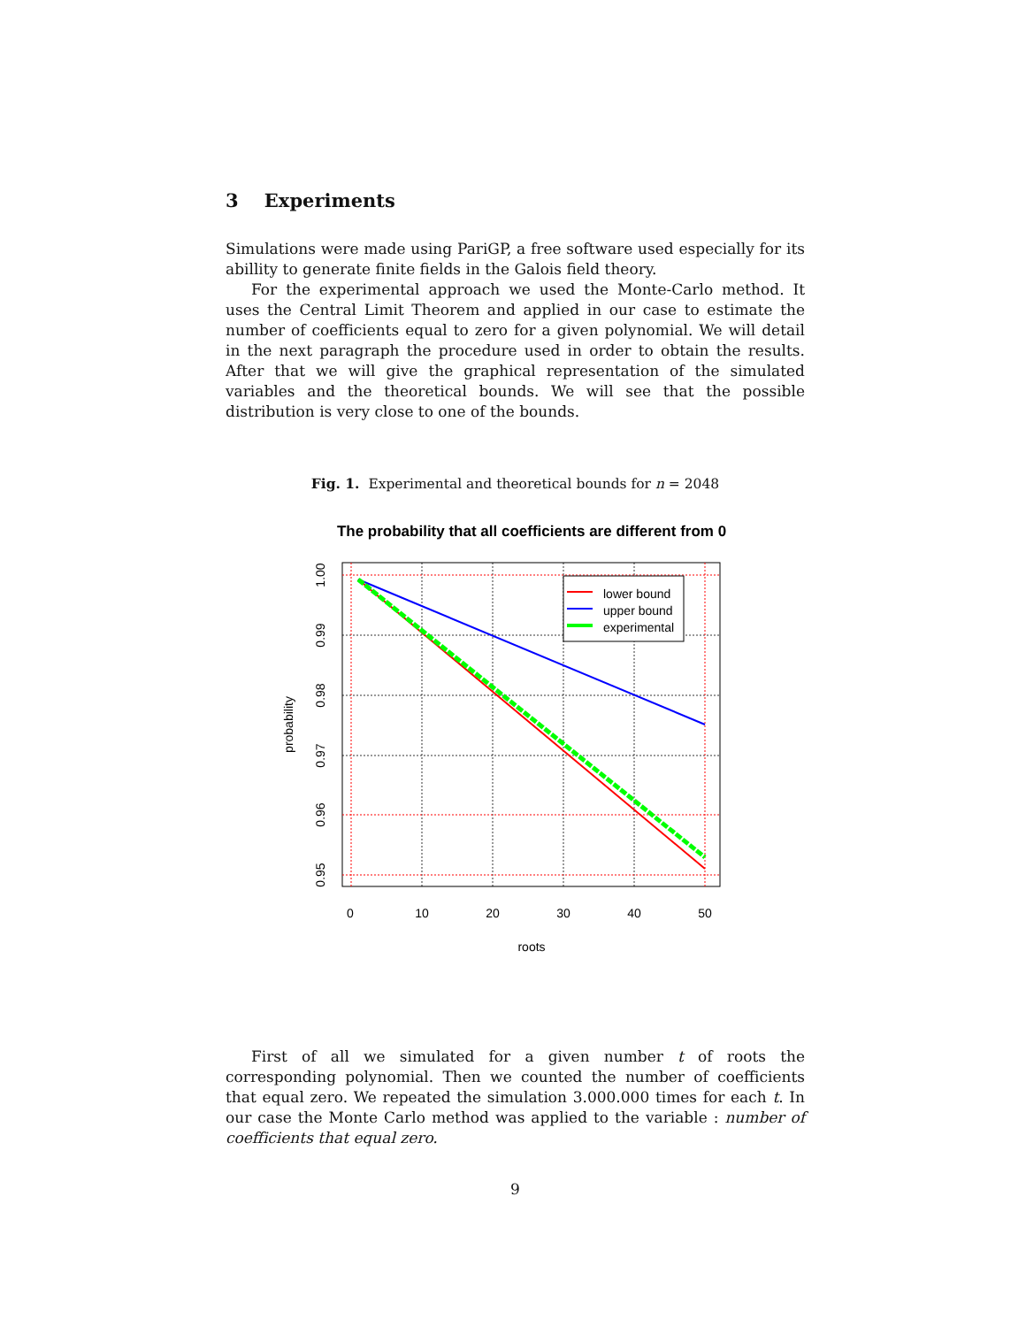3 Experiments
Simulations were made using PariGP, a free software used especially for its abillity to generate finite fields in the Galois field theory.
For the experimental approach we used the Monte-Carlo method. It uses the Central Limit Theorem and applied in our case to estimate the number of coefficients equal to zero for a given polynomial. We will detail in the next paragraph the procedure used in order to obtain the results. After that we will give the graphical representation of the simulated variables and the theoretical bounds. We will see that the possible distribution is very close to one of the bounds.
Fig. 1. Experimental and theoretical bounds for n = 2048
The probability that all coefficients are different from 0
lower bound
upper bound
experimental
0
10
20
30
40
50
roots
1.00
0.99
0.98
0.97
0.96
0.95
probability
First of all we simulated for a given number t of roots the corresponding polynomial. Then we counted the number of coefficients that equal zero. We repeated the simulation 3.000.000 times for each t. In our case the Monte Carlo method was applied to the variable : number of coefficients that equal zero.
9